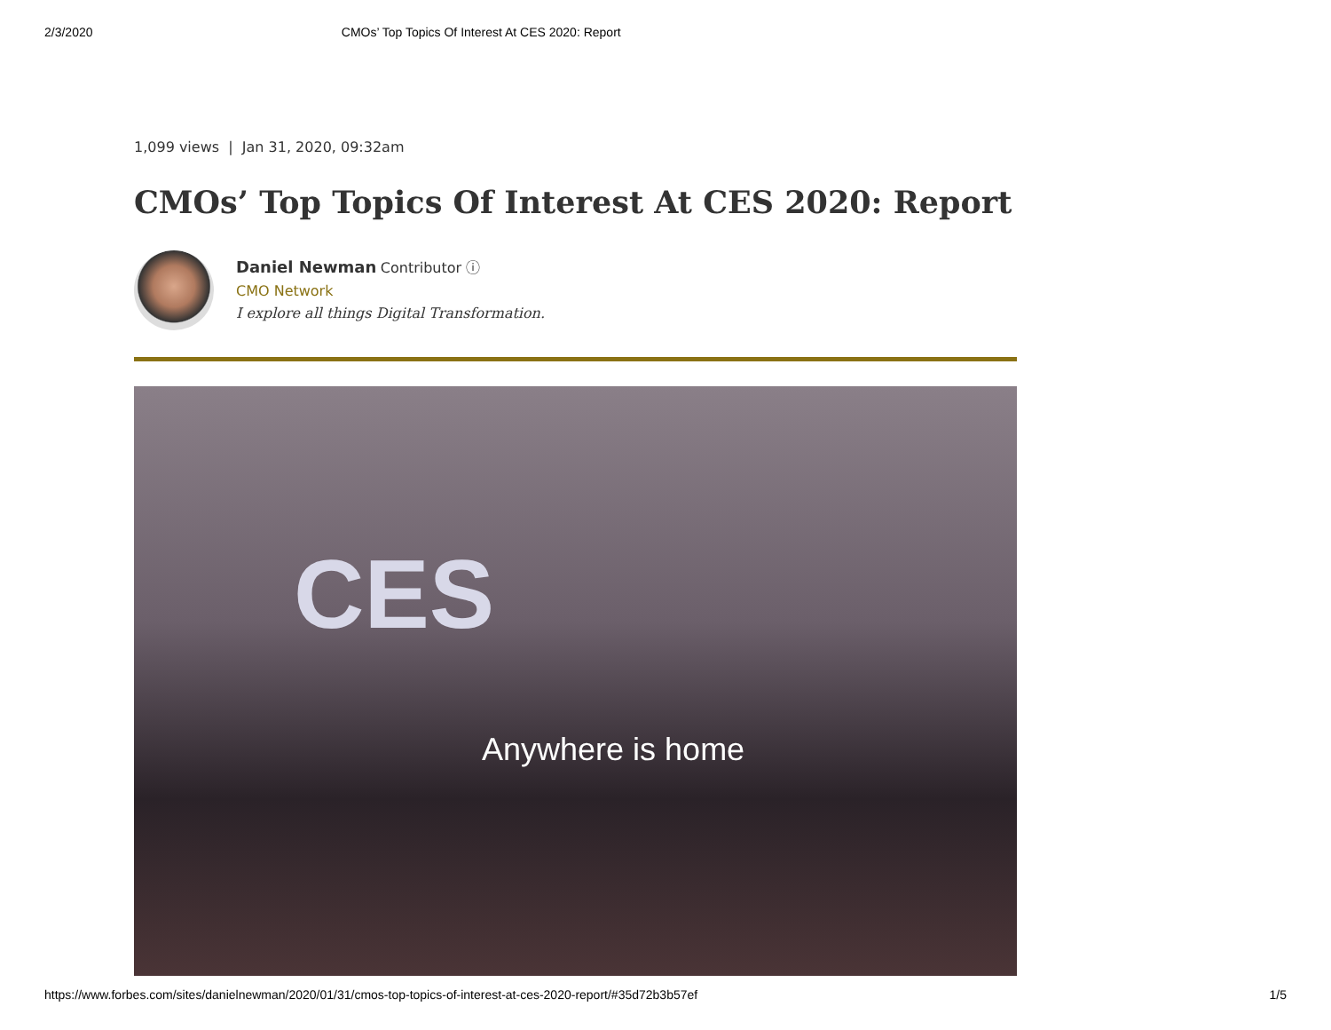2/3/2020 CMOs’ Top Topics Of Interest At CES 2020: Report
1,099 views | Jan 31, 2020, 09:32am
CMOs’ Top Topics Of Interest At CES 2020: Report
Daniel Newman Contributor ⓘ
CMO Network
I explore all things Digital Transformation.
CES
Anywhere is home
https://www.forbes.com/sites/danielnewman/2020/01/31/cmos-top-topics-of-interest-at-ces-2020-report/#35d72b3b57ef 1/5